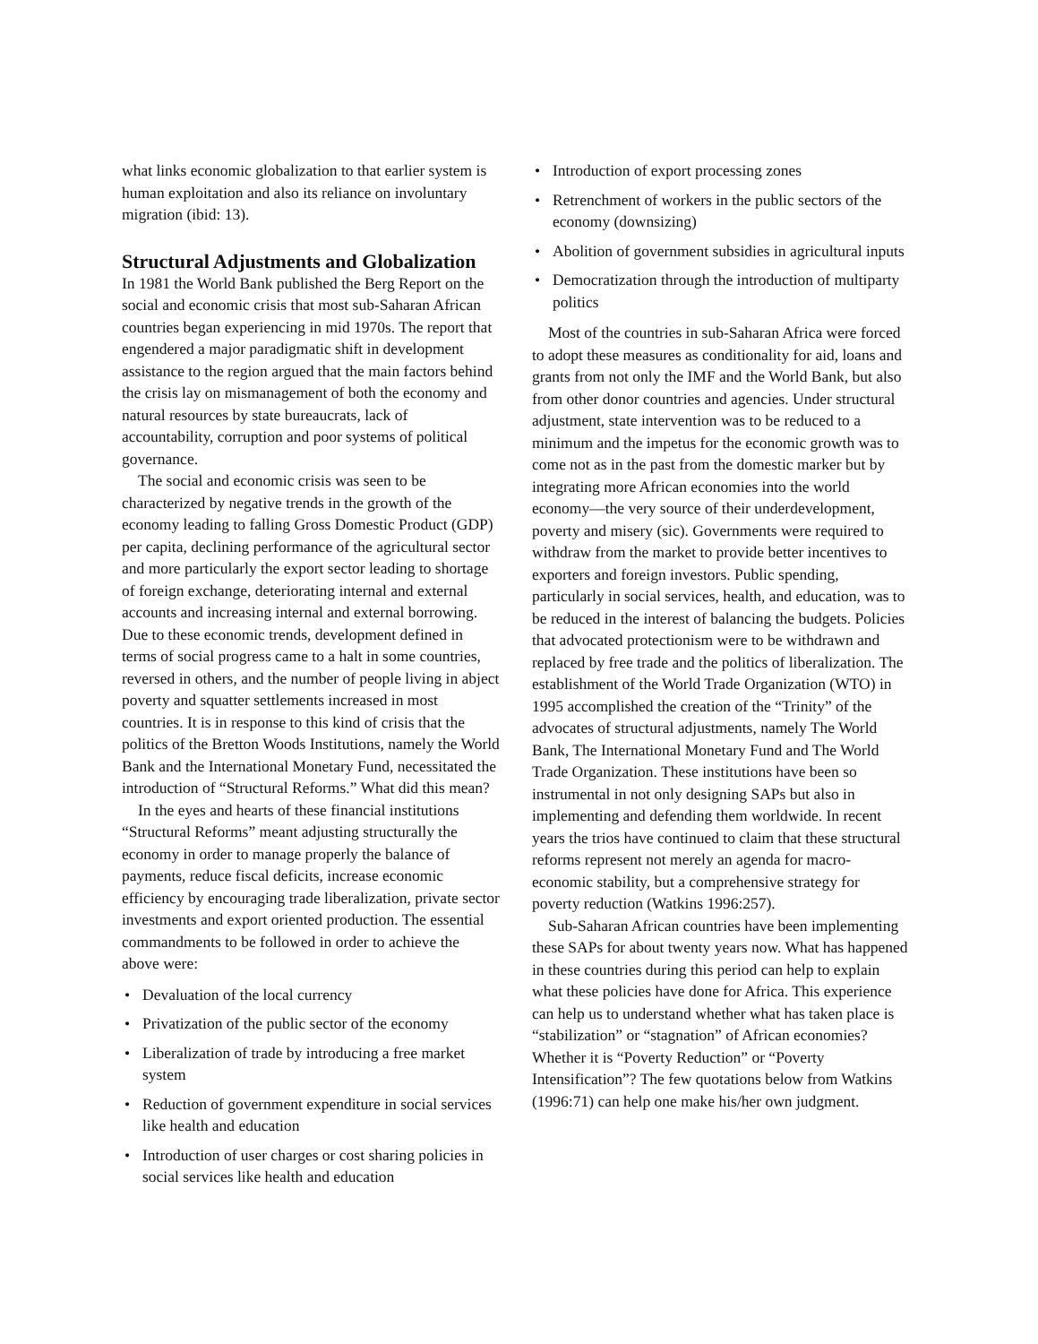what links economic globalization to that earlier system is human exploitation and also its reliance on involuntary migration (ibid: 13).
Structural Adjustments and Globalization
In 1981 the World Bank published the Berg Report on the social and economic crisis that most sub-Saharan African countries began experiencing in mid 1970s. The report that engendered a major paradigmatic shift in development assistance to the region argued that the main factors behind the crisis lay on mismanagement of both the economy and natural resources by state bureaucrats, lack of accountability, corruption and poor systems of political governance.
The social and economic crisis was seen to be characterized by negative trends in the growth of the economy leading to falling Gross Domestic Product (GDP) per capita, declining performance of the agricultural sector and more particularly the export sector leading to shortage of foreign exchange, deteriorating internal and external accounts and increasing internal and external borrowing. Due to these economic trends, development defined in terms of social progress came to a halt in some countries, reversed in others, and the number of people living in abject poverty and squatter settlements increased in most countries. It is in response to this kind of crisis that the politics of the Bretton Woods Institutions, namely the World Bank and the International Monetary Fund, necessitated the introduction of “Structural Reforms.” What did this mean?
In the eyes and hearts of these financial institutions “Structural Reforms” meant adjusting structurally the economy in order to manage properly the balance of payments, reduce fiscal deficits, increase economic efficiency by encouraging trade liberalization, private sector investments and export oriented production. The essential commandments to be followed in order to achieve the above were:
• Devaluation of the local currency
• Privatization of the public sector of the economy
• Liberalization of trade by introducing a free market system
• Reduction of government expenditure in social services like health and education
• Introduction of user charges or cost sharing policies in social services like health and education
• Introduction of export processing zones
• Retrenchment of workers in the public sectors of the economy (downsizing)
• Abolition of government subsidies in agricultural inputs
• Democratization through the introduction of multiparty politics
Most of the countries in sub-Saharan Africa were forced to adopt these measures as conditionality for aid, loans and grants from not only the IMF and the World Bank, but also from other donor countries and agencies. Under structural adjustment, state intervention was to be reduced to a minimum and the impetus for the economic growth was to come not as in the past from the domestic marker but by integrating more African economies into the world economy—the very source of their underdevelopment, poverty and misery (sic). Governments were required to withdraw from the market to provide better incentives to exporters and foreign investors. Public spending, particularly in social services, health, and education, was to be reduced in the interest of balancing the budgets. Policies that advocated protectionism were to be withdrawn and replaced by free trade and the politics of liberalization. The establishment of the World Trade Organization (WTO) in 1995 accomplished the creation of the “Trinity” of the advocates of structural adjustments, namely The World Bank, The International Monetary Fund and The World Trade Organization. These institutions have been so instrumental in not only designing SAPs but also in implementing and defending them worldwide. In recent years the trios have continued to claim that these structural reforms represent not merely an agenda for macro-economic stability, but a comprehensive strategy for poverty reduction (Watkins 1996:257).
Sub-Saharan African countries have been implementing these SAPs for about twenty years now. What has happened in these countries during this period can help to explain what these policies have done for Africa. This experience can help us to understand whether what has taken place is “stabilization” or “stagnation” of African economies? Whether it is “Poverty Reduction” or “Poverty Intensification”? The few quotations below from Watkins (1996:71) can help one make his/her own judgment.